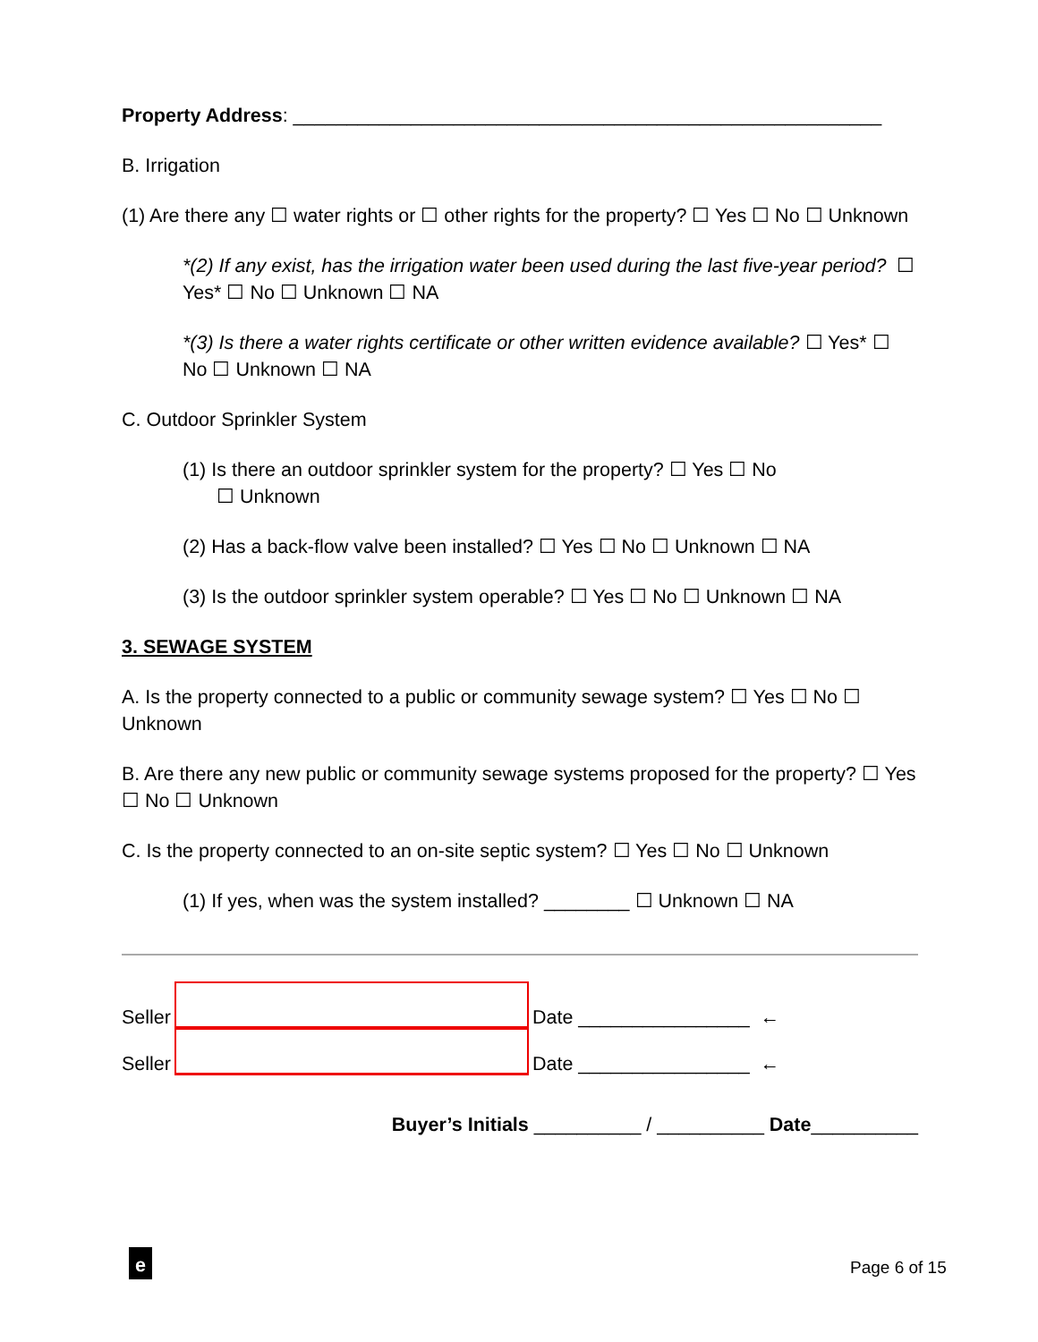Property Address: _______________________________________________________
B. Irrigation
(1) Are there any ☐ water rights or ☐ other rights for the property? ☐ Yes ☐ No ☐ Unknown
*(2) If any exist, has the irrigation water been used during the last five-year period? ☐ Yes* ☐ No ☐ Unknown ☐ NA
*(3) Is there a water rights certificate or other written evidence available? ☐ Yes* ☐ No ☐ Unknown ☐ NA
C. Outdoor Sprinkler System
(1) Is there an outdoor sprinkler system for the property? ☐ Yes ☐ No
☐ Unknown
(2) Has a back-flow valve been installed? ☐ Yes ☐ No ☐ Unknown ☐ NA
(3) Is the outdoor sprinkler system operable? ☐ Yes ☐ No ☐ Unknown ☐ NA
3. SEWAGE SYSTEM
A. Is the property connected to a public or community sewage system? ☐ Yes ☐ No ☐ Unknown
B. Are there any new public or community sewage systems proposed for the property? ☐ Yes ☐ No ☐ Unknown
C. Is the property connected to an on-site septic system? ☐ Yes ☐ No ☐ Unknown
(1) If yes, when was the system installed? ________ ☐ Unknown ☐ NA
Seller
Date ________________ ←
Seller
Date ________________ ←
Buyer’s Initials __________ / __________ Date__________
e Page 6 of 15